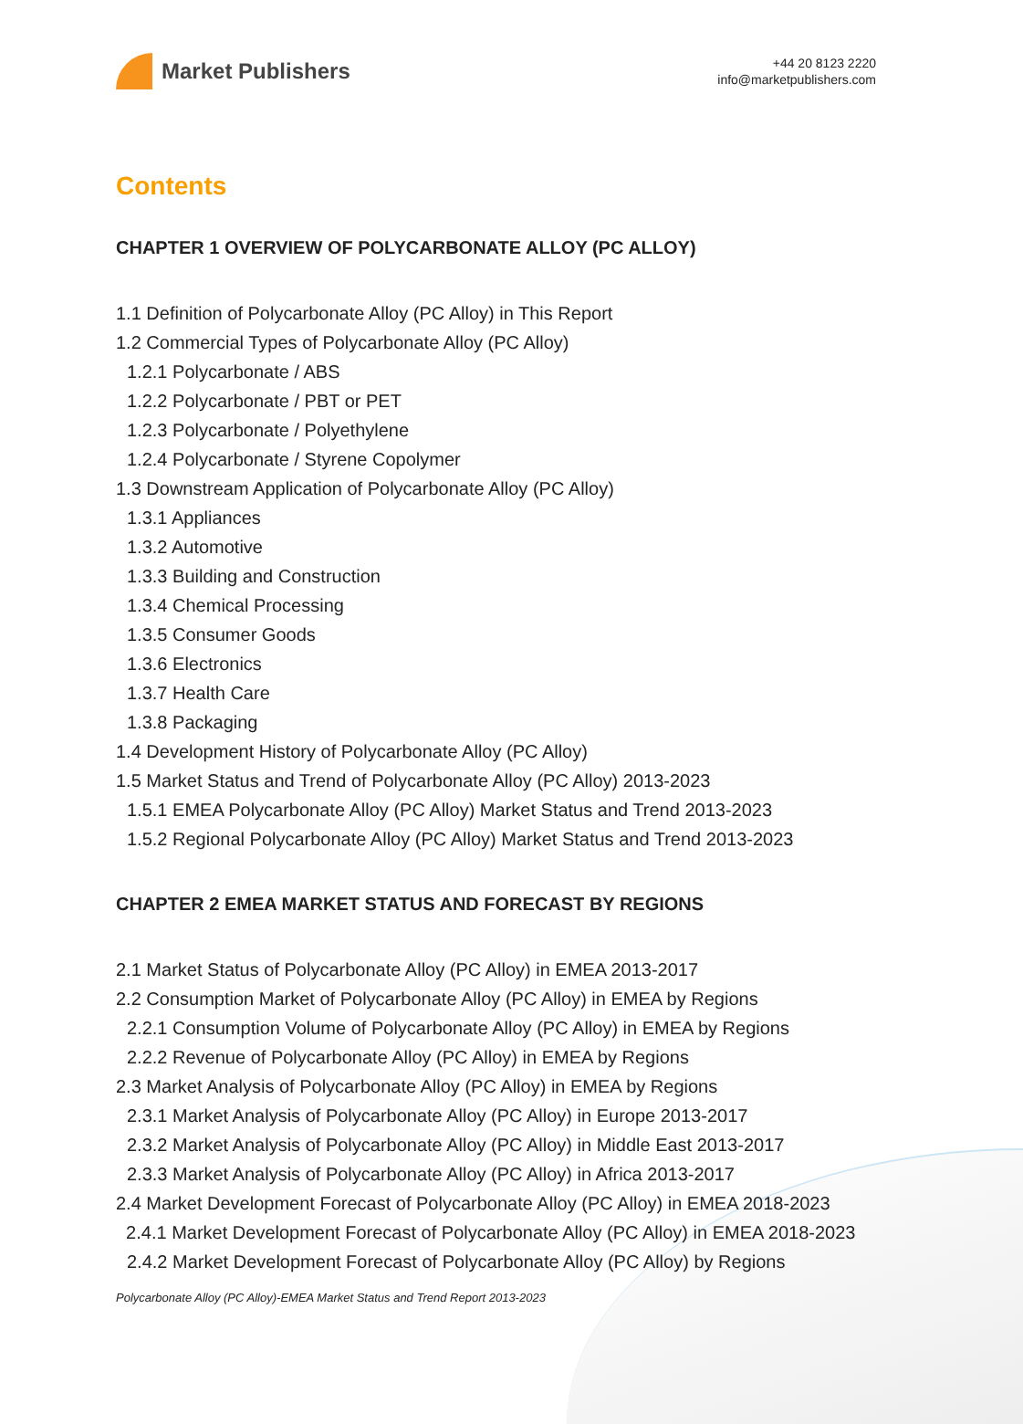Market Publishers
+44 20 8123 2220
info@marketpublishers.com
Contents
CHAPTER 1 OVERVIEW OF POLYCARBONATE ALLOY (PC ALLOY)
1.1 Definition of Polycarbonate Alloy (PC Alloy) in This Report
1.2 Commercial Types of Polycarbonate Alloy (PC Alloy)
1.2.1 Polycarbonate / ABS
1.2.2 Polycarbonate / PBT or PET
1.2.3 Polycarbonate / Polyethylene
1.2.4 Polycarbonate / Styrene Copolymer
1.3 Downstream Application of Polycarbonate Alloy (PC Alloy)
1.3.1 Appliances
1.3.2 Automotive
1.3.3 Building and Construction
1.3.4 Chemical Processing
1.3.5 Consumer Goods
1.3.6 Electronics
1.3.7 Health Care
1.3.8 Packaging
1.4 Development History of Polycarbonate Alloy (PC Alloy)
1.5 Market Status and Trend of Polycarbonate Alloy (PC Alloy) 2013-2023
1.5.1 EMEA Polycarbonate Alloy (PC Alloy) Market Status and Trend 2013-2023
1.5.2 Regional Polycarbonate Alloy (PC Alloy) Market Status and Trend 2013-2023
CHAPTER 2 EMEA MARKET STATUS AND FORECAST BY REGIONS
2.1 Market Status of Polycarbonate Alloy (PC Alloy) in EMEA 2013-2017
2.2 Consumption Market of Polycarbonate Alloy (PC Alloy) in EMEA by Regions
2.2.1 Consumption Volume of Polycarbonate Alloy (PC Alloy) in EMEA by Regions
2.2.2 Revenue of Polycarbonate Alloy (PC Alloy) in EMEA by Regions
2.3 Market Analysis of Polycarbonate Alloy (PC Alloy) in EMEA by Regions
2.3.1 Market Analysis of Polycarbonate Alloy (PC Alloy) in Europe 2013-2017
2.3.2 Market Analysis of Polycarbonate Alloy (PC Alloy) in Middle East 2013-2017
2.3.3 Market Analysis of Polycarbonate Alloy (PC Alloy) in Africa 2013-2017
2.4 Market Development Forecast of Polycarbonate Alloy (PC Alloy) in EMEA 2018-2023
2.4.1 Market Development Forecast of Polycarbonate Alloy (PC Alloy) in EMEA 2018-2023
2.4.2 Market Development Forecast of Polycarbonate Alloy (PC Alloy) by Regions
Polycarbonate Alloy (PC Alloy)-EMEA Market Status and Trend Report 2013-2023